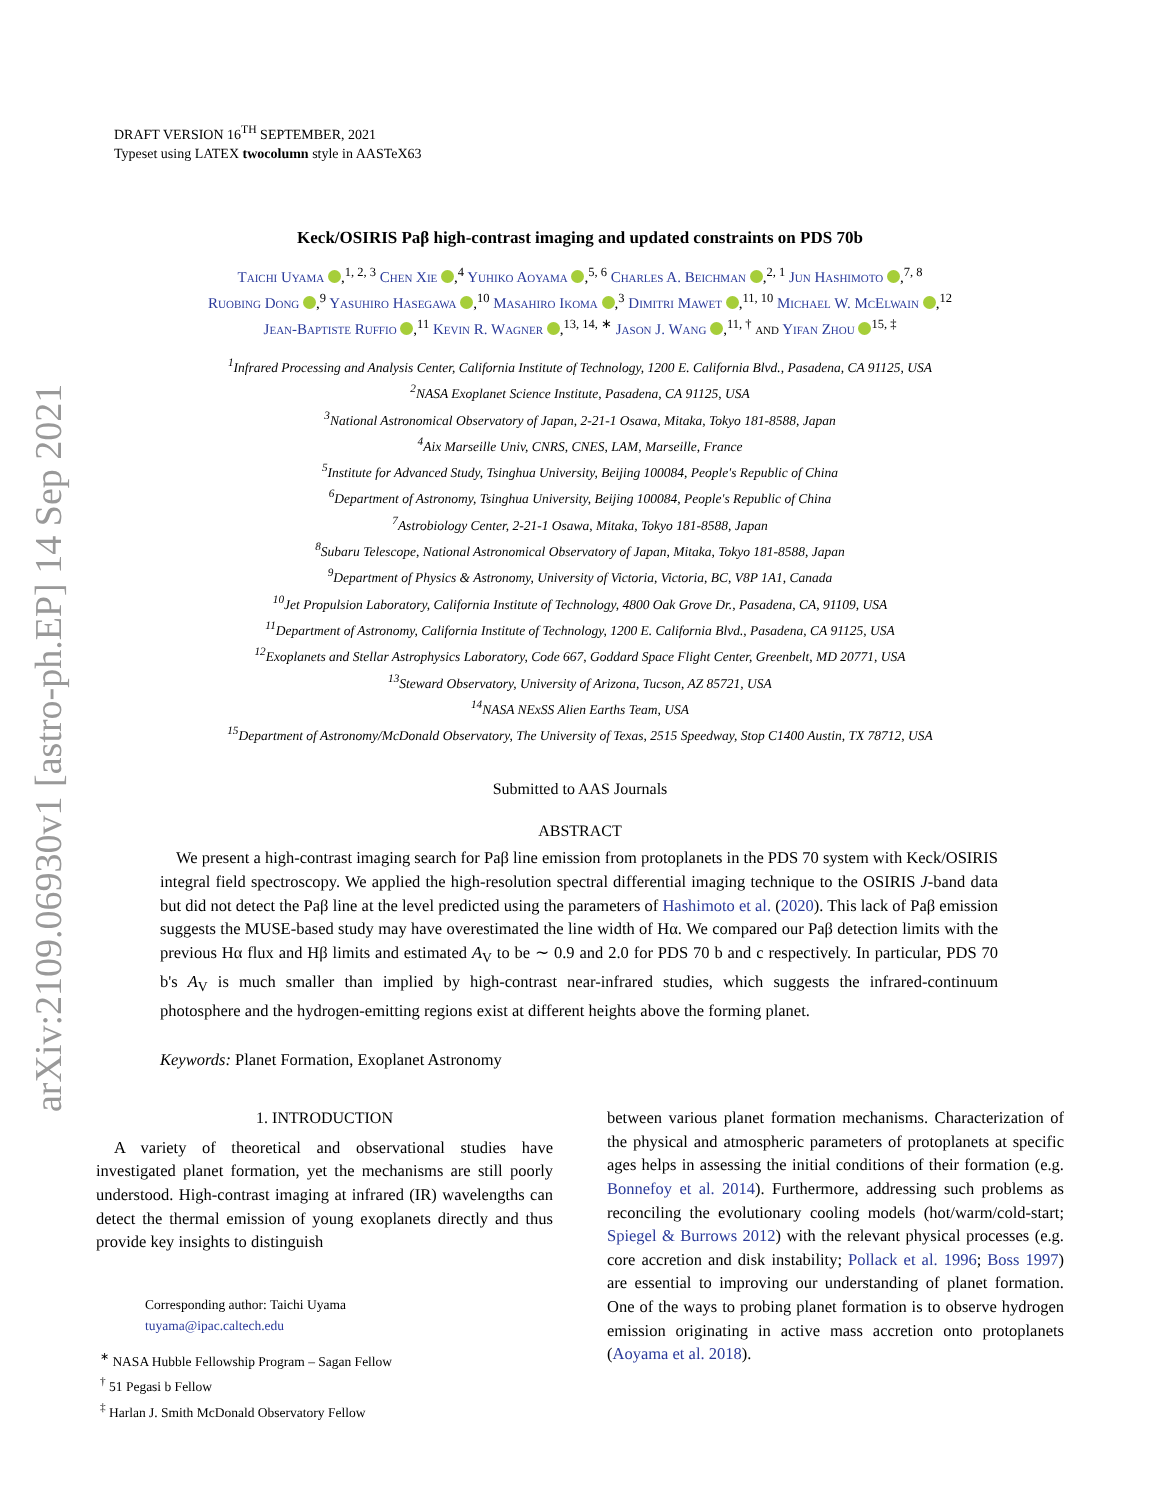arXiv:2109.06930v1 [astro-ph.EP] 14 Sep 2021
DRAFT VERSION 16<sup>TH</sup> SEPTEMBER, 2021
Typeset using LATEX twocolumn style in AASTeX63
Keck/OSIRIS Paβ high-contrast imaging and updated constraints on PDS 70b
Taichi Uyama ,<sup>1, 2, 3</sup> Chen Xie ,<sup>4</sup> Yuhiko Aoyama ,<sup>5, 6</sup> Charles A. Beichman ,<sup>2, 1</sup> Jun Hashimoto ,<sup>7, 8</sup>
Ruobing Dong ,<sup>9</sup> Yasuhiro Hasegawa ,<sup>10</sup> Masahiro Ikoma ,<sup>3</sup> Dimitri Mawet ,<sup>11, 10</sup> Michael W. McElwain ,<sup>12</sup>
Jean-Baptiste Ruffio ,<sup>11</sup> Kevin R. Wagner ,<sup>13, 14, ∗</sup> Jason J. Wang ,<sup>11, †</sup> and Yifan Zhou <sup>15, ‡</sup>
<sup>1</sup> Infrared Processing and Analysis Center, California Institute of Technology, 1200 E. California Blvd., Pasadena, CA 91125, USA
<sup>2</sup> NASA Exoplanet Science Institute, Pasadena, CA 91125, USA
<sup>3</sup> National Astronomical Observatory of Japan, 2-21-1 Osawa, Mitaka, Tokyo 181-8588, Japan
<sup>4</sup> Aix Marseille Univ, CNRS, CNES, LAM, Marseille, France
<sup>5</sup> Institute for Advanced Study, Tsinghua University, Beijing 100084, People's Republic of China
<sup>6</sup> Department of Astronomy, Tsinghua University, Beijing 100084, People's Republic of China
<sup>7</sup> Astrobiology Center, 2-21-1 Osawa, Mitaka, Tokyo 181-8588, Japan
<sup>8</sup> Subaru Telescope, National Astronomical Observatory of Japan, Mitaka, Tokyo 181-8588, Japan
<sup>9</sup> Department of Physics & Astronomy, University of Victoria, Victoria, BC, V8P 1A1, Canada
<sup>10</sup> Jet Propulsion Laboratory, California Institute of Technology, 4800 Oak Grove Dr., Pasadena, CA, 91109, USA
<sup>11</sup> Department of Astronomy, California Institute of Technology, 1200 E. California Blvd., Pasadena, CA 91125, USA
<sup>12</sup> Exoplanets and Stellar Astrophysics Laboratory, Code 667, Goddard Space Flight Center, Greenbelt, MD 20771, USA
<sup>13</sup> Steward Observatory, University of Arizona, Tucson, AZ 85721, USA
<sup>14</sup>NASA NExSS Alien Earths Team, USA
<sup>15</sup> Department of Astronomy/McDonald Observatory, The University of Texas, 2515 Speedway, Stop C1400 Austin, TX 78712, USA
Submitted to AAS Journals
ABSTRACT
We present a high-contrast imaging search for Paβ line emission from protoplanets in the PDS 70 system with Keck/OSIRIS integral field spectroscopy. We applied the high-resolution spectral differential imaging technique to the OSIRIS J-band data but did not detect the Paβ line at the level predicted using the parameters of Hashimoto et al. (2020). This lack of Paβ emission suggests the MUSE-based study may have overestimated the line width of Hα. We compared our Paβ detection limits with the previous Hα flux and Hβ limits and estimated A<sub>V</sub> to be ∼ 0.9 and 2.0 for PDS 70 b and c respectively. In particular, PDS 70 b's A<sub>V</sub> is much smaller than implied by high-contrast near-infrared studies, which suggests the infrared-continuum photosphere and the hydrogen-emitting regions exist at different heights above the forming planet.
Keywords: Planet Formation, Exoplanet Astronomy
1. INTRODUCTION
A variety of theoretical and observational studies have investigated planet formation, yet the mechanisms are still poorly understood. High-contrast imaging at infrared (IR) wavelengths can detect the thermal emission of young exoplanets directly and thus provide key insights to distinguish
Corresponding author: Taichi Uyama
tuyama@ipac.caltech.edu
<sup>∗</sup> NASA Hubble Fellowship Program – Sagan Fellow
<sup>†</sup> 51 Pegasi b Fellow
<sup>‡</sup> Harlan J. Smith McDonald Observatory Fellow
between various planet formation mechanisms. Characterization of the physical and atmospheric parameters of protoplanets at specific ages helps in assessing the initial conditions of their formation (e.g. Bonnefoy et al. 2014). Furthermore, addressing such problems as reconciling the evolutionary cooling models (hot/warm/cold-start; Spiegel & Burrows 2012) with the relevant physical processes (e.g. core accretion and disk instability; Pollack et al. 1996; Boss 1997) are essential to improving our understanding of planet formation. One of the ways to probing planet formation is to observe hydrogen emission originating in active mass accretion onto protoplanets (Aoyama et al. 2018).